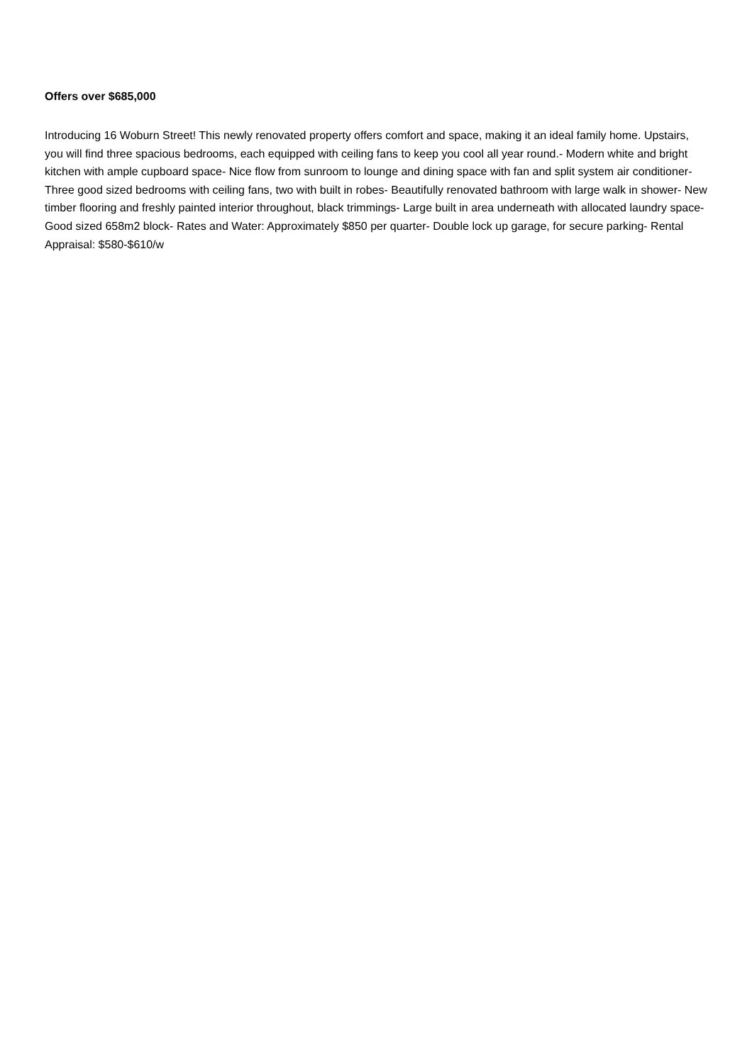Offers over $685,000
Introducing 16 Woburn Street! This newly renovated property offers comfort and space, making it an ideal family home. Upstairs, you will find three spacious bedrooms, each equipped with ceiling fans to keep you cool all year round.- Modern white and bright kitchen with ample cupboard space- Nice flow from sunroom to lounge and dining space with fan and split system air conditioner- Three good sized bedrooms with ceiling fans, two with built in robes- Beautifully renovated bathroom with large walk in shower- New timber flooring and freshly painted interior throughout, black trimmings- Large built in area underneath with allocated laundry space- Good sized 658m2 block- Rates and Water: Approximately $850 per quarter- Double lock up garage, for secure parking- Rental Appraisal: $580-$610/w